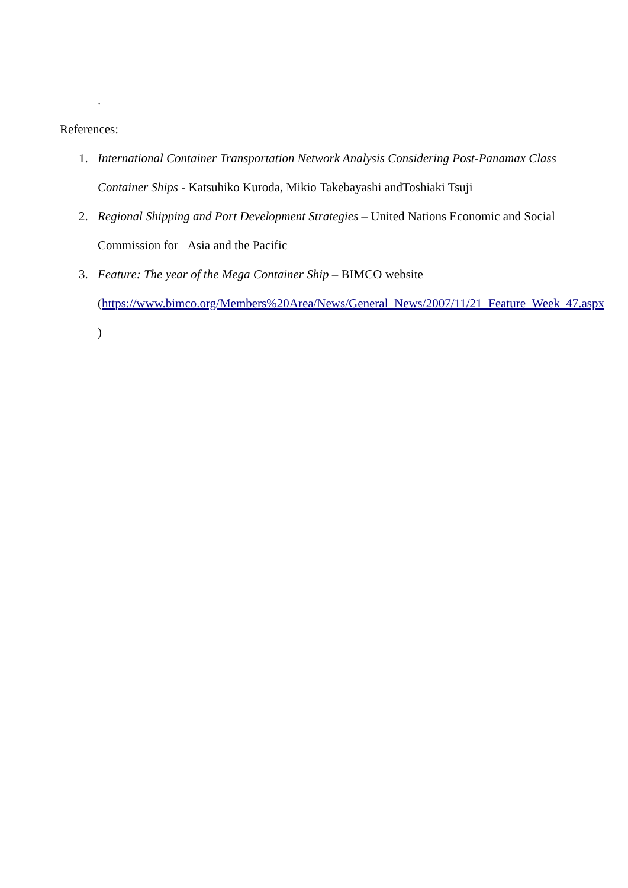.
References:
1. International Container Transportation Network Analysis Considering Post-Panamax Class Container Ships - Katsuhiko Kuroda, Mikio Takebayashi andToshiaki Tsuji
2. Regional Shipping and Port Development Strategies – United Nations Economic and Social Commission for Asia and the Pacific
3. Feature: The year of the Mega Container Ship – BIMCO website
(https://www.bimco.org/Members%20Area/News/General_News/2007/11/21_Feature_Week_47.aspx )